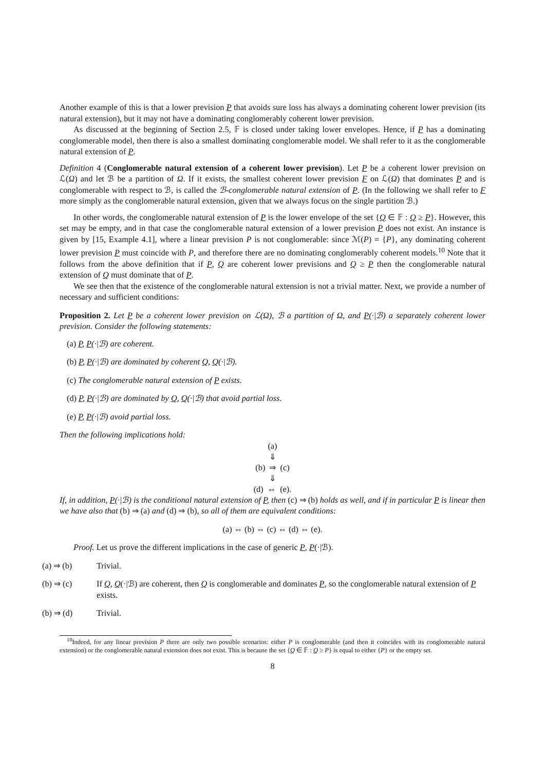Another example of this is that a lower prevision P that avoids sure loss has always a dominating coherent lower prevision (its natural extension), but it may not have a dominating conglomerably coherent lower prevision.
As discussed at the beginning of Section 2.5, 𝔽 is closed under taking lower envelopes. Hence, if P has a dominating conglomerable model, then there is also a smallest dominating conglomerable model. We shall refer to it as the conglomerable natural extension of P.
Definition 4 (Conglomerable natural extension of a coherent lower prevision). Let P be a coherent lower prevision on ℒ(Ω) and let ℬ be a partition of Ω. If it exists, the smallest coherent lower prevision F on ℒ(Ω) that dominates P and is conglomerable with respect to ℬ, is called the ℬ-conglomerable natural extension of P. (In the following we shall refer to F more simply as the conglomerable natural extension, given that we always focus on the single partition ℬ.)
In other words, the conglomerable natural extension of P is the lower envelope of the set {Q ∈ 𝔽 : Q ≥ P}. However, this set may be empty, and in that case the conglomerable natural extension of a lower prevision P does not exist. An instance is given by [15, Example 4.1], where a linear prevision P is not conglomerable: since ℳ(P) = {P}, any dominating coherent lower prevision P must coincide with P, and therefore there are no dominating conglomerably coherent models.<sup>10</sup> Note that it follows from the above definition that if P, Q are coherent lower previsions and Q ≥ P then the conglomerable natural extension of Q must dominate that of P.
We see then that the existence of the conglomerable natural extension is not a trivial matter. Next, we provide a number of necessary and sufficient conditions:
Proposition 2. Let P be a coherent lower prevision on ℒ(Ω), ℬ a partition of Ω, and P(·|ℬ) a separately coherent lower prevision. Consider the following statements:
(a) P, P(·|ℬ) are coherent.
(b) P, P(·|ℬ) are dominated by coherent Q, Q(·|ℬ).
(c) The conglomerable natural extension of P exists.
(d) P, P(·|ℬ) are dominated by Q, Q(·|ℬ) that avoid partial loss.
(e) P, P(·|ℬ) avoid partial loss.
Then the following implications hold:
(a)
⇓
(b) ⇒ (c)
⇓
(d) ⇔ (e).
If, in addition, P(·|ℬ) is the conditional natural extension of P, then (c) ⇒ (b) holds as well, and if in particular P is linear then we have also that (b) ⇒ (a) and (d) ⇒ (b), so all of them are equivalent conditions:
(a) ⇔ (b) ⇔ (c) ⇔ (d) ⇔ (e).
Proof. Let us prove the different implications in the case of generic P, P(·|ℬ).
(a) ⇒ (b) Trivial.
(b) ⇒ (c) If Q, Q(·|ℬ) are coherent, then Q is conglomerable and dominates P, so the conglomerable natural extension of P exists.
(b) ⇒ (d) Trivial.
<sup>10</sup> Indeed, for any linear prevision P there are only two possible scenarios: either P is conglomerable (and then it coincides with its conglomerable natural extension) or the conglomerable natural extension does not exist. This is because the set {Q ∈ 𝔽 : Q ≥ P} is equal to either {P} or the empty set.
8